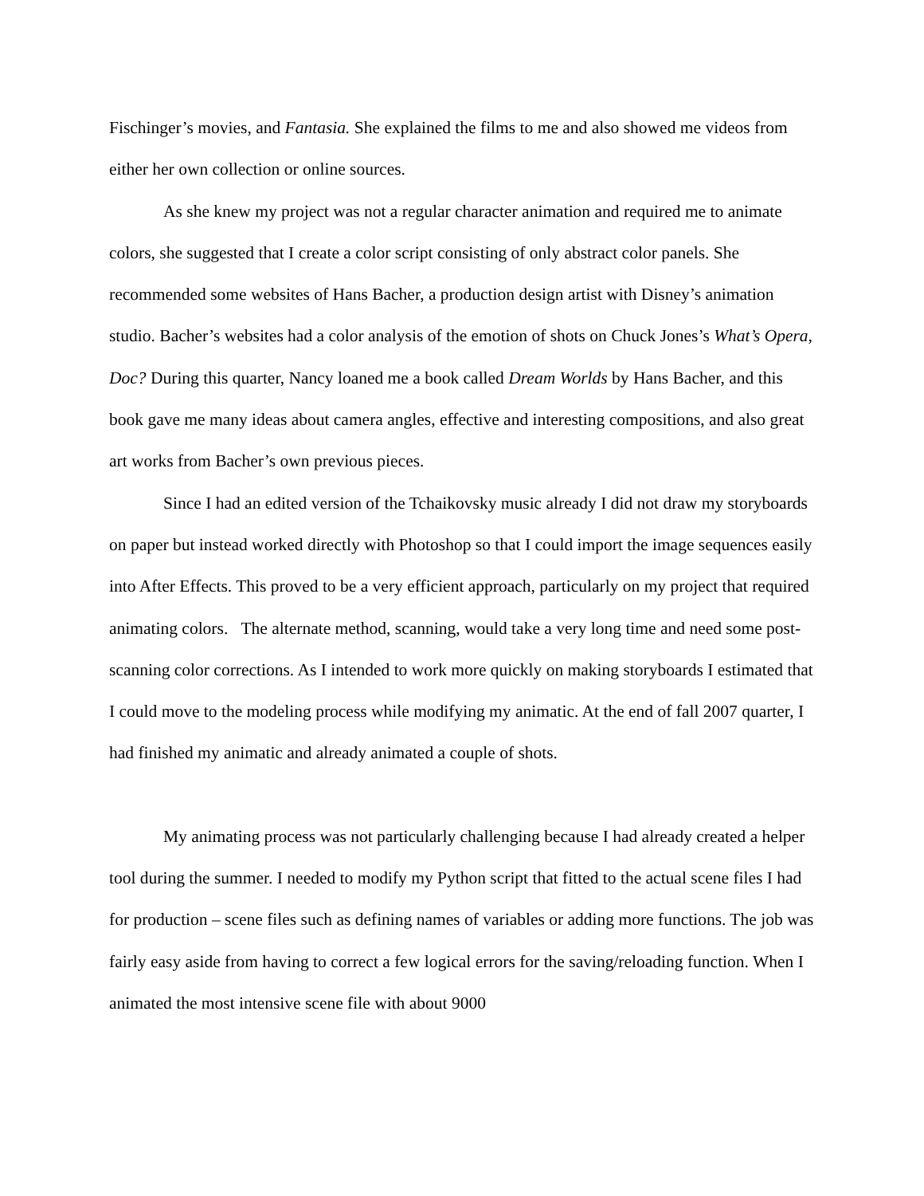Fischinger’s movies, and Fantasia. She explained the films to me and also showed me videos from either her own collection or online sources.
As she knew my project was not a regular character animation and required me to animate colors, she suggested that I create a color script consisting of only abstract color panels. She recommended some websites of Hans Bacher, a production design artist with Disney’s animation studio. Bacher’s websites had a color analysis of the emotion of shots on Chuck Jones’s What’s Opera, Doc? During this quarter, Nancy loaned me a book called Dream Worlds by Hans Bacher, and this book gave me many ideas about camera angles, effective and interesting compositions, and also great art works from Bacher’s own previous pieces.
Since I had an edited version of the Tchaikovsky music already I did not draw my storyboards on paper but instead worked directly with Photoshop so that I could import the image sequences easily into After Effects. This proved to be a very efficient approach, particularly on my project that required animating colors. The alternate method, scanning, would take a very long time and need some post-scanning color corrections. As I intended to work more quickly on making storyboards I estimated that I could move to the modeling process while modifying my animatic. At the end of fall 2007 quarter, I had finished my animatic and already animated a couple of shots.
My animating process was not particularly challenging because I had already created a helper tool during the summer. I needed to modify my Python script that fitted to the actual scene files I had for production – scene files such as defining names of variables or adding more functions. The job was fairly easy aside from having to correct a few logical errors for the saving/reloading function. When I animated the most intensive scene file with about 9000